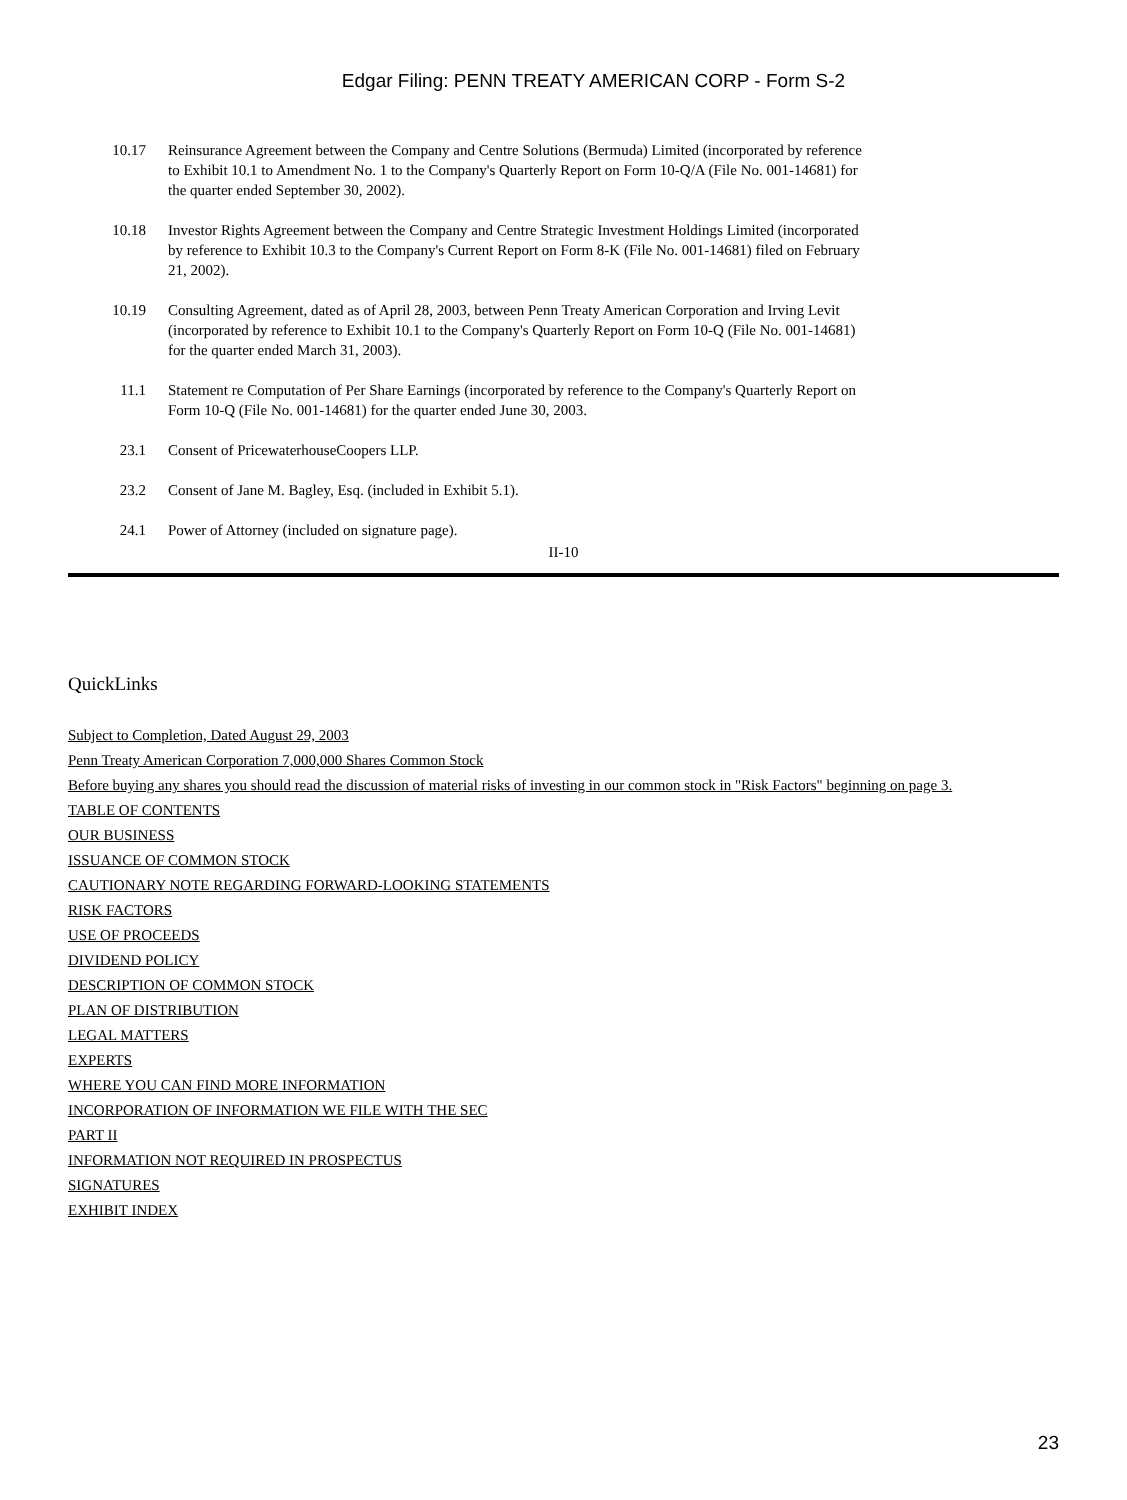Edgar Filing: PENN TREATY AMERICAN CORP - Form S-2
| 10.17 | Reinsurance Agreement between the Company and Centre Solutions (Bermuda) Limited (incorporated by reference to Exhibit 10.1 to Amendment No. 1 to the Company's Quarterly Report on Form 10-Q/A (File No. 001-14681) for the quarter ended September 30, 2002). |
| 10.18 | Investor Rights Agreement between the Company and Centre Strategic Investment Holdings Limited (incorporated by reference to Exhibit 10.3 to the Company's Current Report on Form 8-K (File No. 001-14681) filed on February 21, 2002). |
| 10.19 | Consulting Agreement, dated as of April 28, 2003, between Penn Treaty American Corporation and Irving Levit (incorporated by reference to Exhibit 10.1 to the Company's Quarterly Report on Form 10-Q (File No. 001-14681) for the quarter ended March 31, 2003). |
| 11.1 | Statement re Computation of Per Share Earnings (incorporated by reference to the Company's Quarterly Report on Form 10-Q (File No. 001-14681) for the quarter ended June 30, 2003. |
| 23.1 | Consent of PricewaterhouseCoopers LLP. |
| 23.2 | Consent of Jane M. Bagley, Esq. (included in Exhibit 5.1). |
| 24.1 | Power of Attorney (included on signature page). |
II-10
QuickLinks
Subject to Completion, Dated August 29, 2003
Penn Treaty American Corporation 7,000,000 Shares Common Stock
Before buying any shares you should read the discussion of material risks of investing in our common stock in "Risk Factors" beginning on page 3.
TABLE OF CONTENTS
OUR BUSINESS
ISSUANCE OF COMMON STOCK
CAUTIONARY NOTE REGARDING FORWARD-LOOKING STATEMENTS
RISK FACTORS
USE OF PROCEEDS
DIVIDEND POLICY
DESCRIPTION OF COMMON STOCK
PLAN OF DISTRIBUTION
LEGAL MATTERS
EXPERTS
WHERE YOU CAN FIND MORE INFORMATION
INCORPORATION OF INFORMATION WE FILE WITH THE SEC
PART II
INFORMATION NOT REQUIRED IN PROSPECTUS
SIGNATURES
EXHIBIT INDEX
23